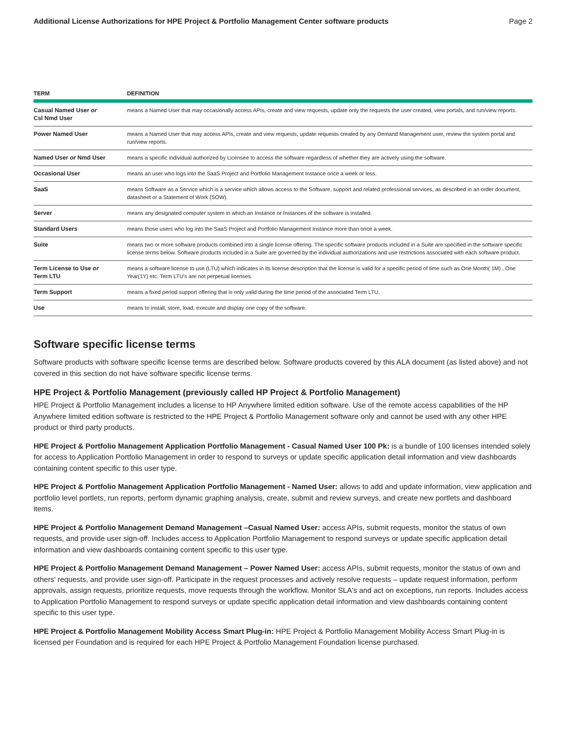Additional License Authorizations for HPE Project & Portfolio Management Center software products Page 2
| TERM | DEFINITION |
| --- | --- |
| Casual Named User or Csl Nmd User | means a Named User that may occasionally access APIs, create and view requests, update only the requests the user created, view portals, and run/view reports. |
| Power Named User | means a Named User that may access APIs, create and view requests, update requests created by any Demand Management user, review the system portal and run/view reports. |
| Named User or Nmd User | means a specific individual authorized by Licensee to access the software regardless of whether they are actively using the software. |
| Occasional User | means an user who logs into the SaaS Project and Portfolio Management Instance once a week or less. |
| SaaS | means Software as a Service which is a service which allows access to the Software, support and related professional services, as described in an order document, datasheet or a Statement of Work (SOW). |
| Server | means any designated computer system in which an Instance or Instances of the software is installed. |
| Standard Users | means those users who log into the SaaS Project and Portfolio Management Instance more than once a week. |
| Suite | means two or more software products combined into a single license offering. The specific software products included in a Suite are specified in the software specific license terms below. Software products included in a Suite are governed by the individual authorizations and use restrictions associated with each software product. |
| Term License to Use or Term LTU | means a software license to use (LTU) which indicates in its license description that the license is valid for a specific period of time such as One Month( 1M) , One Year(1Y) etc. Term LTU's are not perpetual licenses. |
| Term Support | means a fixed period support offering that is only valid during the time period of the associated Term LTU. |
| Use | means to install, store, load, execute and display one copy of the software. |
Software specific license terms
Software products with software specific license terms are described below. Software products covered by this ALA document (as listed above) and not covered in this section do not have software specific license terms.
HPE Project & Portfolio Management (previously called HP Project & Portfolio Management)
HPE Project & Portfolio Management includes a license to HP Anywhere limited edition software. Use of the remote access capabilities of the HP Anywhere limited edition software is restricted to the HPE Project & Portfolio Management software only and cannot be used with any other HPE product or third party products.
HPE Project & Portfolio Management Application Portfolio Management - Casual Named User 100 Pk: is a bundle of 100 licenses intended solely for access to Application Portfolio Management in order to respond to surveys or update specific application detail information and view dashboards containing content specific to this user type.
HPE Project & Portfolio Management Application Portfolio Management - Named User: allows to add and update information, view application and portfolio level portlets, run reports, perform dynamic graphing analysis, create, submit and review surveys, and create new portlets and dashboard items.
HPE Project & Portfolio Management Demand Management –Casual Named User: access APIs, submit requests, monitor the status of own requests, and provide user sign-off. Includes access to Application Portfolio Management to respond surveys or update specific application detail information and view dashboards containing content specific to this user type.
HPE Project & Portfolio Management Demand Management – Power Named User: access APIs, submit requests, monitor the status of own and others' requests, and provide user sign-off. Participate in the request processes and actively resolve requests – update request information, perform approvals, assign requests, prioritize requests, move requests through the workflow. Monitor SLA's and act on exceptions, run reports. Includes access to Application Portfolio Management to respond surveys or update specific application detail information and view dashboards containing content specific to this user type.
HPE Project & Portfolio Management Mobility Access Smart Plug-in: HPE Project & Portfolio Management Mobility Access Smart Plug-in is licensed per Foundation and is required for each HPE Project & Portfolio Management Foundation license purchased.